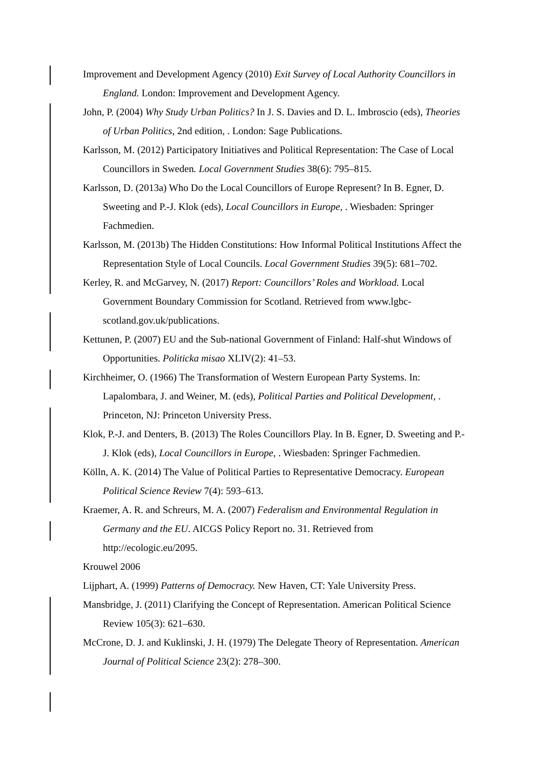Improvement and Development Agency (2010) Exit Survey of Local Authority Councillors in England. London: Improvement and Development Agency.
John, P. (2004) Why Study Urban Politics? In J. S. Davies and D. L. Imbroscio (eds), Theories of Urban Politics, 2nd edition, . London: Sage Publications.
Karlsson, M. (2012) Participatory Initiatives and Political Representation: The Case of Local Councillors in Sweden. Local Government Studies 38(6): 795–815.
Karlsson, D. (2013a) Who Do the Local Councillors of Europe Represent? In B. Egner, D. Sweeting and P.-J. Klok (eds), Local Councillors in Europe, . Wiesbaden: Springer Fachmedien.
Karlsson, M. (2013b) The Hidden Constitutions: How Informal Political Institutions Affect the Representation Style of Local Councils. Local Government Studies 39(5): 681–702.
Kerley, R. and McGarvey, N. (2017) Report: Councillors’ Roles and Workload. Local Government Boundary Commission for Scotland. Retrieved from www.lgbc-scotland.gov.uk/publications.
Kettunen, P. (2007) EU and the Sub-national Government of Finland: Half-shut Windows of Opportunities. Politicka misao XLIV(2): 41–53.
Kirchheimer, O. (1966) The Transformation of Western European Party Systems. In: Lapalombara, J. and Weiner, M. (eds), Political Parties and Political Development, . Princeton, NJ: Princeton University Press.
Klok, P.-J. and Denters, B. (2013) The Roles Councillors Play. In B. Egner, D. Sweeting and P.-J. Klok (eds), Local Councillors in Europe, . Wiesbaden: Springer Fachmedien.
Kölln, A. K. (2014) The Value of Political Parties to Representative Democracy. European Political Science Review 7(4): 593–613.
Kraemer, A. R. and Schreurs, M. A. (2007) Federalism and Environmental Regulation in Germany and the EU. AICGS Policy Report no. 31. Retrieved from http://ecologic.eu/2095.
Krouwel 2006
Lijphart, A. (1999) Patterns of Democracy. New Haven, CT: Yale University Press.
Mansbridge, J. (2011) Clarifying the Concept of Representation. American Political Science Review 105(3): 621–630.
McCrone, D. J. and Kuklinski, J. H. (1979) The Delegate Theory of Representation. American Journal of Political Science 23(2): 278–300.